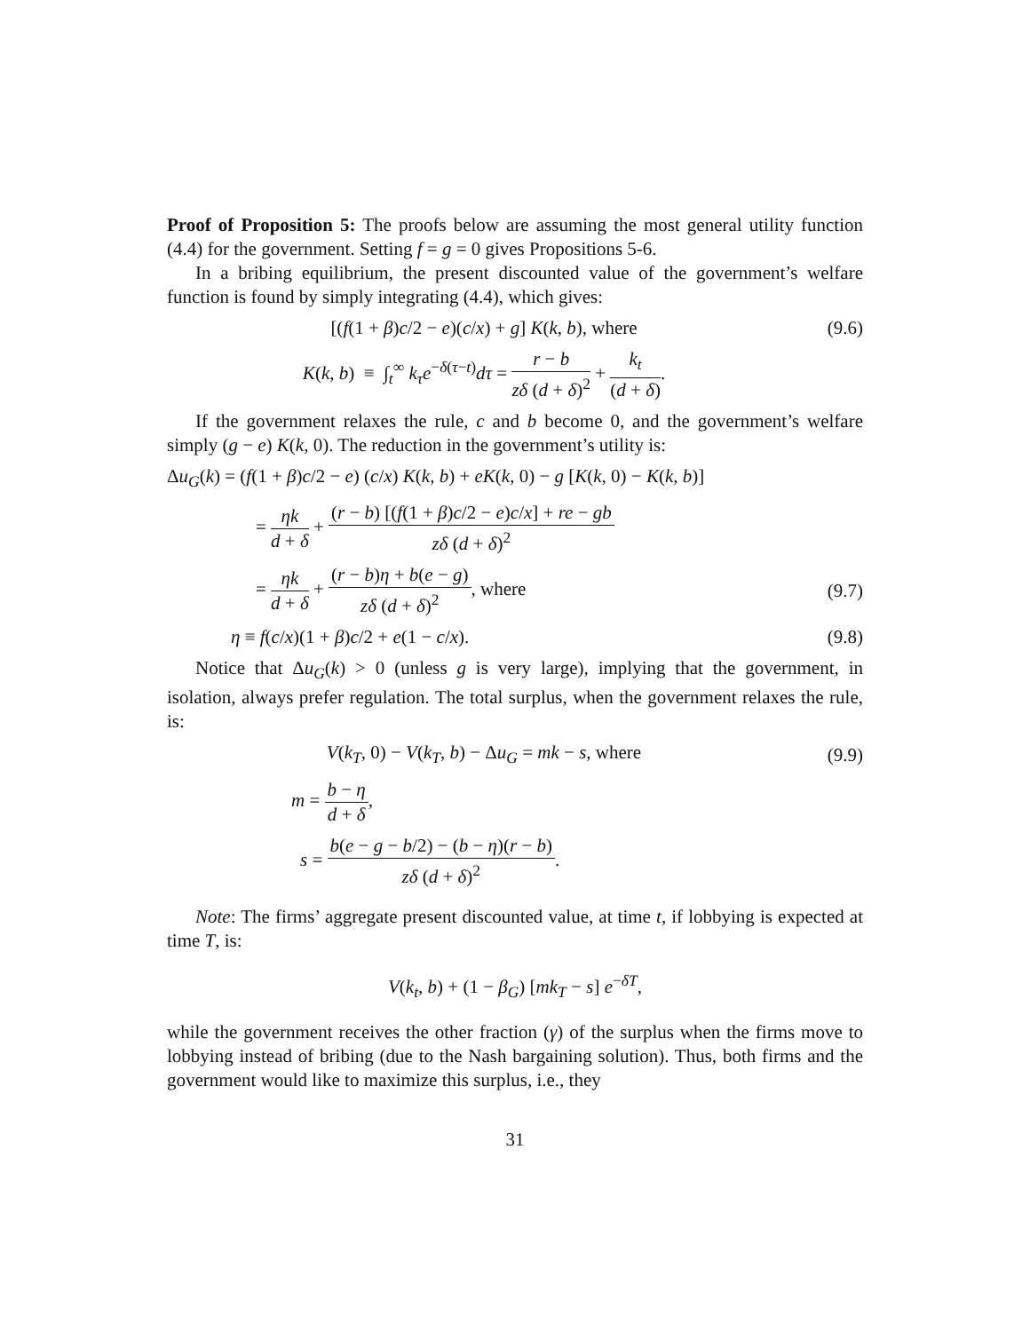Proof of Proposition 5: The proofs below are assuming the most general utility function (4.4) for the government. Setting f = g = 0 gives Propositions 5-6.
In a bribing equilibrium, the present discounted value of the government’s welfare function is found by simply integrating (4.4), which gives:
[(f(1 + β)c/2 − e)(c/x) + g] K(k, b), where
(9.6)
K(k, b) ≡ ∫<sub>t</sub><sup>∞</sup> k<sub>τ</sub> e<sup>−δ(τ−t)</sup>dτ = r − b zδ (d + δ)<sup>2</sup> + k<sub>t</sub> (d + δ).
If the government relaxes the rule, c and b become 0, and the government’s welfare simply (g − e) K(k, 0). The reduction in the government’s utility is:
Δu<sub>G</sub>(k) = (f(1 + β)c/2 − e) (c/x) K(k, b) + eK(k, 0) − g [K(k, 0) − K(k, b)]
= ηk d + δ + (r − b) [(f(1 + β)c/2 − e)c/x] + re − gb zδ (d + δ)<sup>2</sup>
= ηk d + δ + (r − b)η + b(e − g) zδ (d + δ)<sup>2</sup>, where
(9.7)
η ≡ f(c/x)(1 + β)c/2 + e(1 − c/x).
(9.8)
Notice that Δu<sub>G</sub>(k) > 0 (unless g is very large), implying that the government, in isolation, always prefer regulation. The total surplus, when the government relaxes the rule, is:
V(k<sub>T</sub>, 0) − V(k<sub>T</sub>, b) − Δu<sub>G</sub> = mk − s, where
(9.9)
m = b − η d + δ,
s = b(e − g − b/2) − (b − η)(r − b) zδ (d + δ)<sup>2</sup>.
Note: The firms’ aggregate present discounted value, at time t, if lobbying is expected at time T, is:
V(k<sub>t</sub>, b) + (1 − β<sub>G</sub>) [mk<sub>T</sub> − s] e<sup>−δT</sup>,
while the government receives the other fraction (γ) of the surplus when the firms move to lobbying instead of bribing (due to the Nash bargaining solution). Thus, both firms and the government would like to maximize this surplus, i.e., they
31